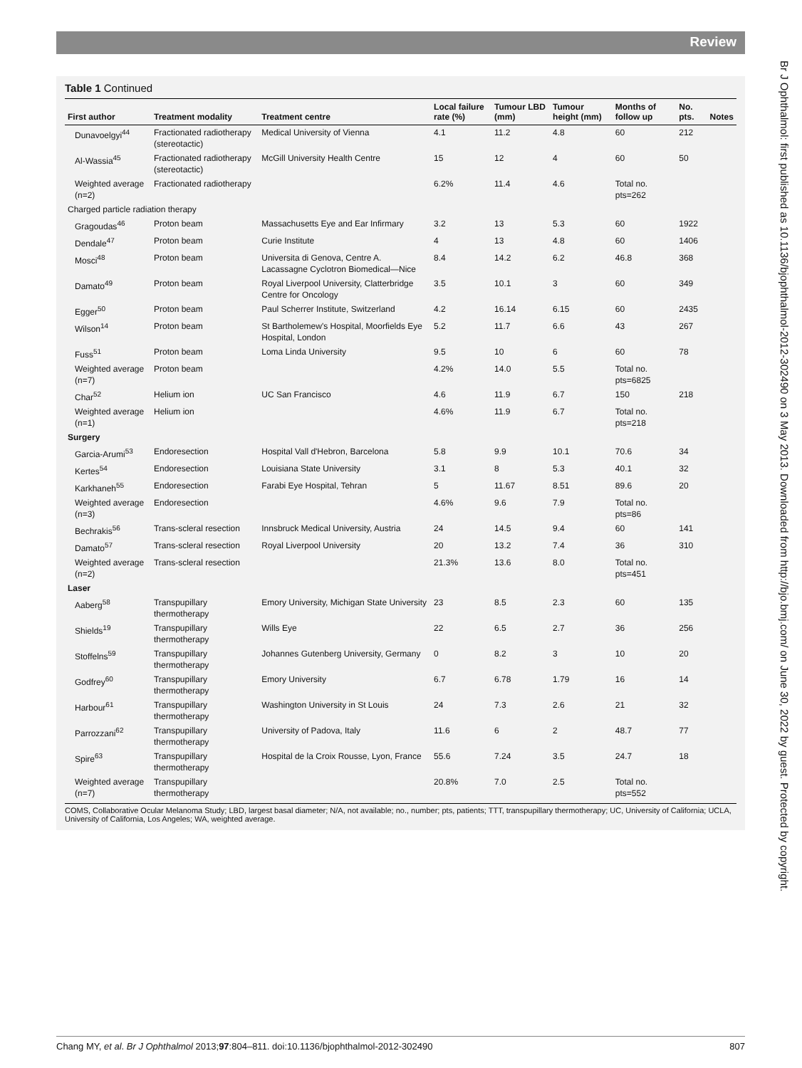Review
Br J Ophthalmol: first published as 10.1136/bjophthalmol-2012-302490 on 3 May 2013. Downloaded from http://bjo.bmj.com/ on June 30, 2022 by guest. Protected by copyright.
Table 1 Continued
| First author | Treatment modality | Treatment centre | Local failure rate (%) | Tumour LBD (mm) | Tumour height (mm) | Months of follow up | No. pts. | Notes |
| --- | --- | --- | --- | --- | --- | --- | --- | --- |
| Dunavoelgyi<sup>44</sup> | Fractionated radiotherapy (stereotactic) | Medical University of Vienna | 4.1 | 11.2 | 4.8 | 60 | 212 | |
| Al-Wassia<sup>45</sup> | Fractionated radiotherapy (stereotactic) | McGill University Health Centre | 15 | 12 | 4 | 60 | 50 | |
| Weighted average (n=2) | Fractionated radiotherapy | | 6.2% | 11.4 | 4.6 | Total no. pts=262 | | |
| Charged particle radiation therapy | | | | | | | | |
| Gragoudas<sup>46</sup> | Proton beam | Massachusetts Eye and Ear Infirmary | 3.2 | 13 | 5.3 | 60 | 1922 | |
| Dendale<sup>47</sup> | Proton beam | Curie Institute | 4 | 13 | 4.8 | 60 | 1406 | |
| Mosci<sup>48</sup> | Proton beam | Universita di Genova, Centre A. Lacassagne Cyclotron Biomedical—Nice | 8.4 | 14.2 | 6.2 | 46.8 | 368 | |
| Damato<sup>49</sup> | Proton beam | Royal Liverpool University, Clatterbridge Centre for Oncology | 3.5 | 10.1 | 3 | 60 | 349 | |
| Egger<sup>50</sup> | Proton beam | Paul Scherrer Institute, Switzerland | 4.2 | 16.14 | 6.15 | 60 | 2435 | |
| Wilson<sup>14</sup> | Proton beam | St Bartholemew's Hospital, Moorfields Eye Hospital, London | 5.2 | 11.7 | 6.6 | 43 | 267 | |
| Fuss<sup>51</sup> | Proton beam | Loma Linda University | 9.5 | 10 | 6 | 60 | 78 | |
| Weighted average (n=7) | Proton beam | | 4.2% | 14.0 | 5.5 | Total no. pts=6825 | | |
| Char<sup>52</sup> | Helium ion | UC San Francisco | 4.6 | 11.9 | 6.7 | 150 | 218 | |
| Weighted average (n=1) | Helium ion | | 4.6% | 11.9 | 6.7 | Total no. pts=218 | | |
| Surgery | | | | | | | | |
| Garcia-Arumi<sup>53</sup> | Endoresection | Hospital Vall d'Hebron, Barcelona | 5.8 | 9.9 | 10.1 | 70.6 | 34 | |
| Kertes<sup>54</sup> | Endoresection | Louisiana State University | 3.1 | 8 | 5.3 | 40.1 | 32 | |
| Karkhaneh<sup>55</sup> | Endoresection | Farabi Eye Hospital, Tehran | 5 | 11.67 | 8.51 | 89.6 | 20 | |
| Weighted average (n=3) | Endoresection | | 4.6% | 9.6 | 7.9 | Total no. pts=86 | | |
| Bechrakis<sup>56</sup> | Trans-scleral resection | Innsbruck Medical University, Austria | 24 | 14.5 | 9.4 | 60 | 141 | |
| Damato<sup>57</sup> | Trans-scleral resection | Royal Liverpool University | 20 | 13.2 | 7.4 | 36 | 310 | |
| Weighted average (n=2) | Trans-scleral resection | | 21.3% | 13.6 | 8.0 | Total no. pts=451 | | |
| Laser | | | | | | | | |
| Aaberg<sup>58</sup> | Transpupillary thermotherapy | Emory University, Michigan State University | 23 | 8.5 | 2.3 | 60 | 135 | |
| Shields<sup>19</sup> | Transpupillary thermotherapy | Wills Eye | 22 | 6.5 | 2.7 | 36 | 256 | |
| Stoffelns<sup>59</sup> | Transpupillary thermotherapy | Johannes Gutenberg University, Germany | 0 | 8.2 | 3 | 10 | 20 | |
| Godfrey<sup>60</sup> | Transpupillary thermotherapy | Emory University | 6.7 | 6.78 | 1.79 | 16 | 14 | |
| Harbour<sup>61</sup> | Transpupillary thermotherapy | Washington University in St Louis | 24 | 7.3 | 2.6 | 21 | 32 | |
| Parrozzani<sup>62</sup> | Transpupillary thermotherapy | University of Padova, Italy | 11.6 | 6 | 2 | 48.7 | 77 | |
| Spire<sup>63</sup> | Transpupillary thermotherapy | Hospital de la Croix Rousse, Lyon, France | 55.6 | 7.24 | 3.5 | 24.7 | 18 | |
| Weighted average (n=7) | Transpupillary thermotherapy | | 20.8% | 7.0 | 2.5 | Total no. pts=552 | | |
COMS, Collaborative Ocular Melanoma Study; LBD, largest basal diameter; N/A, not available; no., number; pts, patients; TTT, transpupillary thermotherapy; UC, University of California; UCLA, University of California, Los Angeles; WA, weighted average.
Chang MY, et al. Br J Ophthalmol 2013;97:804–811. doi:10.1136/bjophthalmol-2012-302490 807